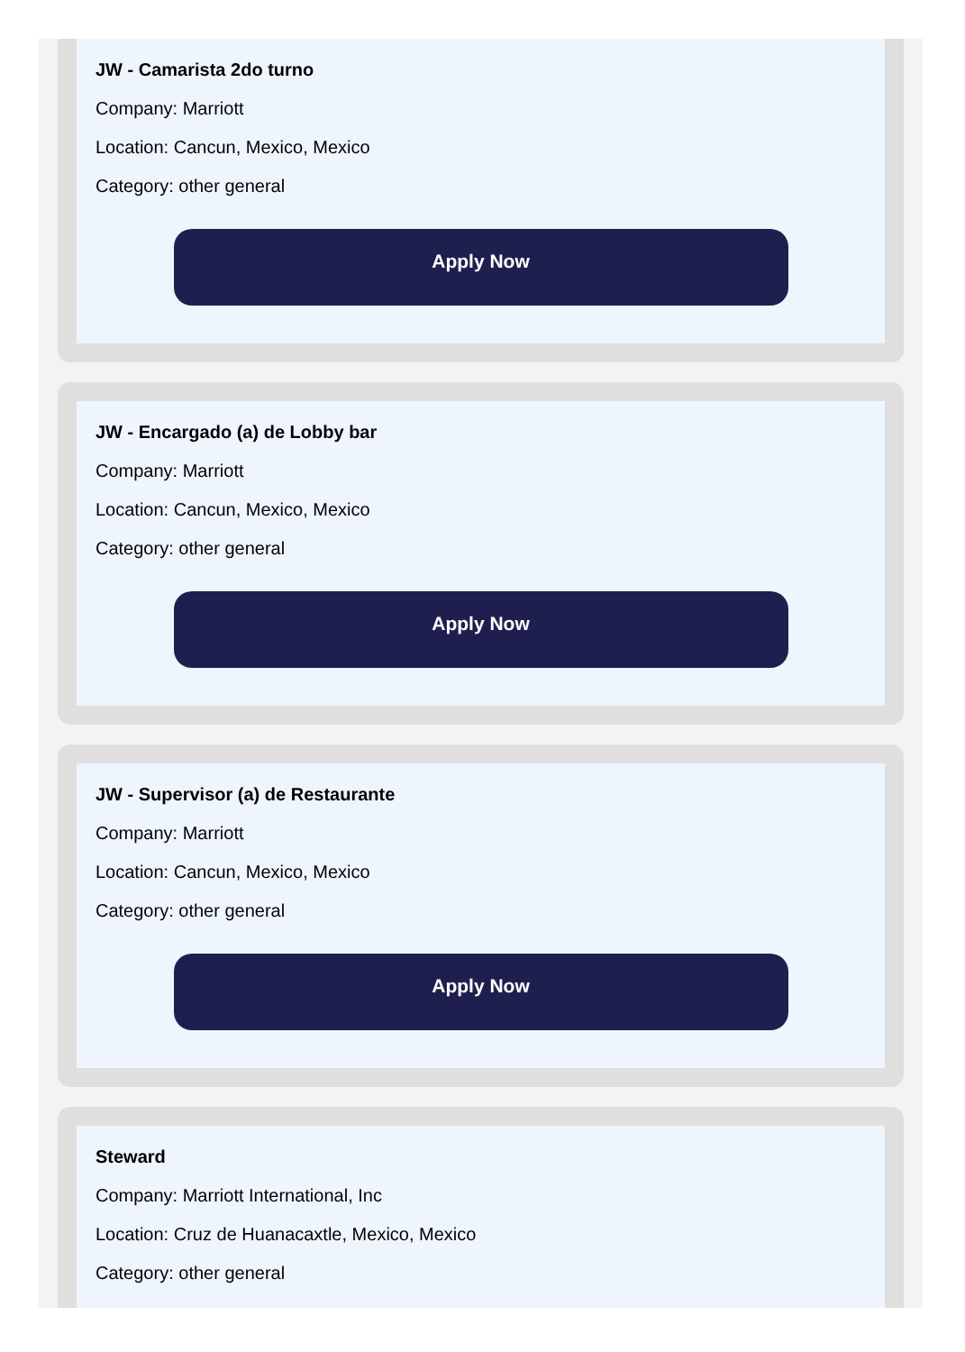JW - Camarista 2do turno
Company: Marriott
Location: Cancun, Mexico, Mexico
Category: other general
Apply Now
JW - Encargado (a) de Lobby bar
Company: Marriott
Location: Cancun, Mexico, Mexico
Category: other general
Apply Now
JW - Supervisor (a) de Restaurante
Company: Marriott
Location: Cancun, Mexico, Mexico
Category: other general
Apply Now
Steward
Company: Marriott International, Inc
Location: Cruz de Huanacaxtle, Mexico, Mexico
Category: other general